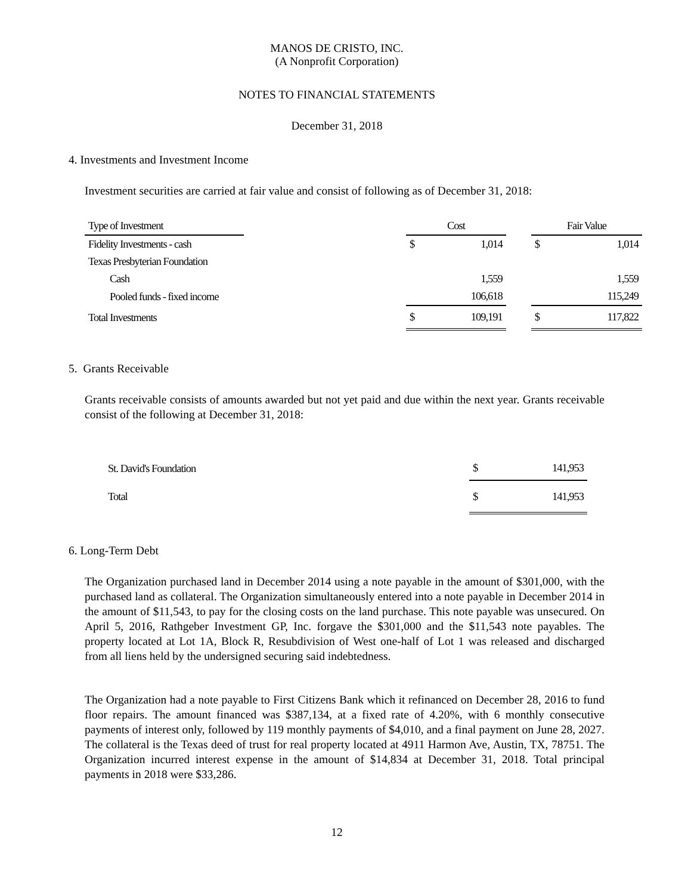MANOS DE CRISTO, INC.
(A Nonprofit Corporation)
NOTES TO FINANCIAL STATEMENTS
December 31, 2018
4. Investments and Investment Income
Investment securities are carried at fair value and consist of following as of December 31, 2018:
| Type of Investment | | Cost | | | Fair Value | |
| --- | --- | --- | --- | --- | --- | --- |
| Fidelity Investments - cash | | $ | 1,014 | | $ | 1,014 |
| Texas Presbyterian Foundation | | | | | | |
| Cash | | | 1,559 | | | 1,559 |
| Pooled funds - fixed income | | | 106,618 | | | 115,249 |
| Total Investments | | $ | 109,191 | | $ | 117,822 |
5. Grants Receivable
Grants receivable consists of amounts awarded but not yet paid and due within the next year. Grants receivable consist of the following at December 31, 2018:
| St. David's Foundation | $ | 141,953 |
| Total | $ | 141,953 |
6. Long-Term Debt
The Organization purchased land in December 2014 using a note payable in the amount of $301,000, with the purchased land as collateral. The Organization simultaneously entered into a note payable in December 2014 in the amount of $11,543, to pay for the closing costs on the land purchase. This note payable was unsecured. On April 5, 2016, Rathgeber Investment GP, Inc. forgave the $301,000 and the $11,543 note payables. The property located at Lot 1A, Block R, Resubdivision of West one-half of Lot 1 was released and discharged from all liens held by the undersigned securing said indebtedness.
The Organization had a note payable to First Citizens Bank which it refinanced on December 28, 2016 to fund floor repairs. The amount financed was $387,134, at a fixed rate of 4.20%, with 6 monthly consecutive payments of interest only, followed by 119 monthly payments of $4,010, and a final payment on June 28, 2027. The collateral is the Texas deed of trust for real property located at 4911 Harmon Ave, Austin, TX, 78751. The Organization incurred interest expense in the amount of $14,834 at December 31, 2018. Total principal payments in 2018 were $33,286.
12